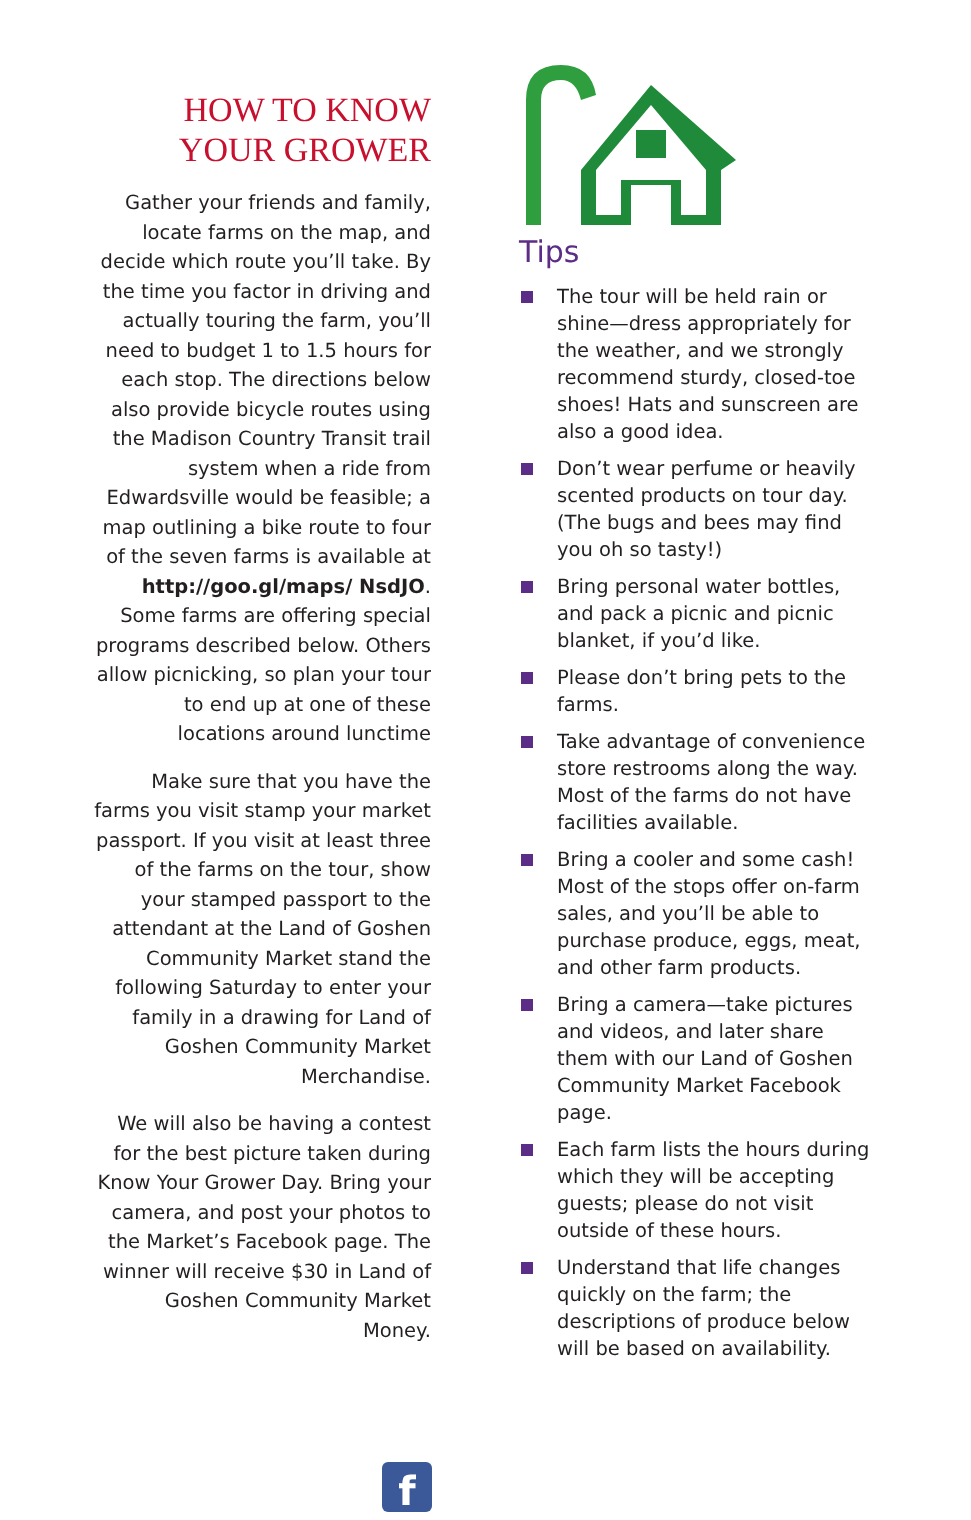HOW TO KNOW
YOUR GROWER
Gather your friends and family, locate farms on the map, and decide which route you’ll take. By the time you factor in driving and actually touring the farm, you’ll need to budget 1 to 1.5 hours for each stop. The directions below also provide bicycle routes using the Madison Country Transit trail system when a ride from Edwardsville would be feasible; a map outlining a bike route to four of the seven farms is available at http://goo.gl/maps/ NsdJO. Some farms are offering special programs described below. Others allow picnicking, so plan your tour to end up at one of these locations around lunctime
Make sure that you have the farms you visit stamp your market passport. If you visit at least three of the farms on the tour, show your stamped passport to the attendant at the Land of Goshen Community Market stand the following Saturday to enter your family in a drawing for Land of Goshen Community Market Merchandise.
We will also be having a contest for the best picture taken during Know Your Grower Day. Bring your camera, and post your photos to the Market’s Facebook page. The winner will receive $30 in Land of Goshen Community Market Money.
Tips
The tour will be held rain or shine—dress appropriately for the weather, and we strongly recommend sturdy, closed-toe shoes! Hats and sunscreen are also a good idea.
Don’t wear perfume or heavily scented products on tour day. (The bugs and bees may find you oh so tasty!)
Bring personal water bottles, and pack a picnic and picnic blanket, if you’d like.
Please don’t bring pets to the farms.
Take advantage of convenience store restrooms along the way. Most of the farms do not have facilities available.
Bring a cooler and some cash! Most of the stops offer on-farm sales, and you’ll be able to purchase produce, eggs, meat, and other farm products.
Bring a camera—take pictures and videos, and later share them with our Land of Goshen Community Market Facebook page.
Each farm lists the hours during which they will be accepting guests; please do not visit outside of these hours.
Understand that life changes quickly on the farm; the descriptions of produce below will be based on availability.
f